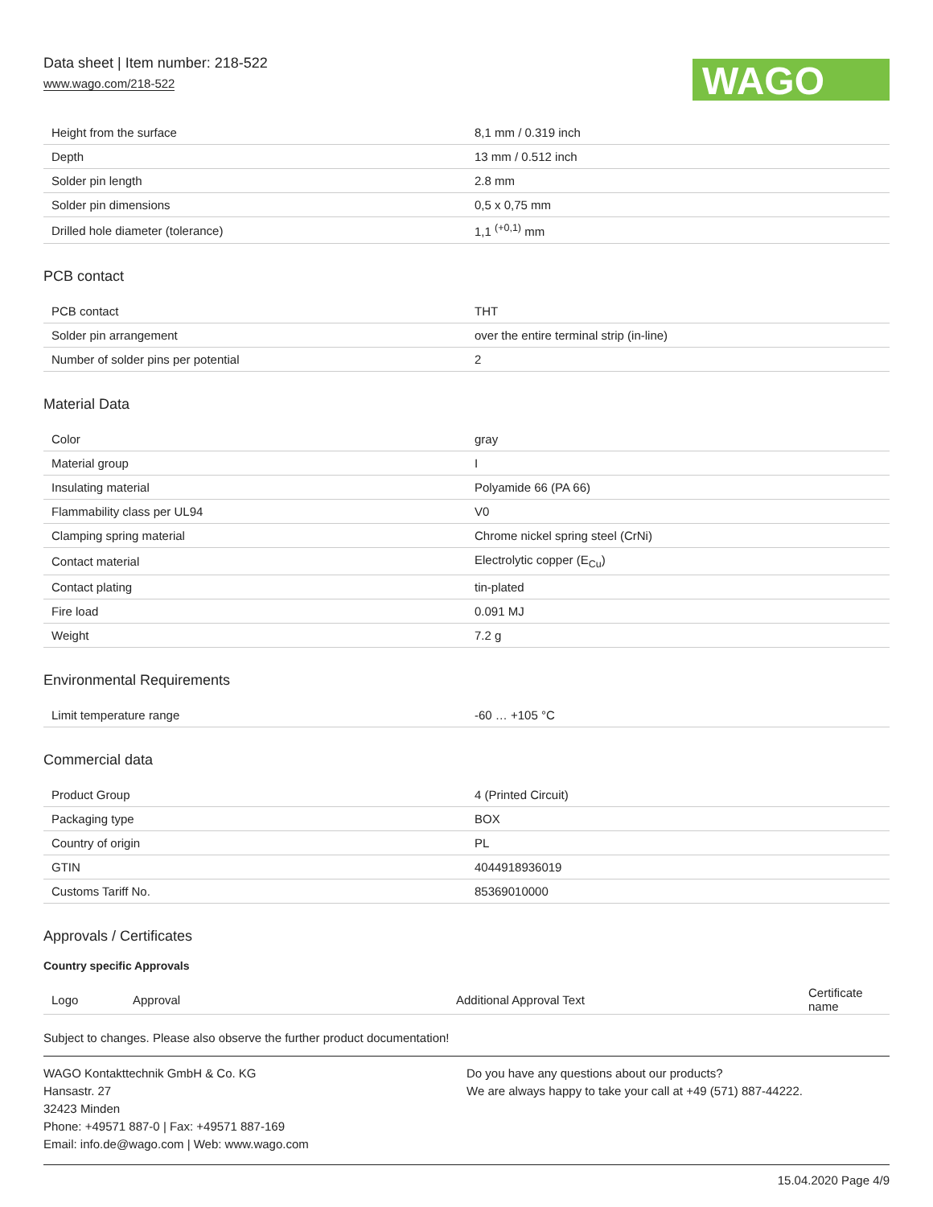Data sheet | Item number: 218-522
www.wago.com/218-522
WAGO
| Height from the surface | 8,1 mm / 0.319 inch |
| Depth | 13 mm / 0.512 inch |
| Solder pin length | 2.8 mm |
| Solder pin dimensions | 0,5 x 0,75 mm |
| Drilled hole diameter (tolerance) | 1,1 <sup>(+0,1)</sup> mm |
PCB contact
| PCB contact | THT |
| Solder pin arrangement | over the entire terminal strip (in-line) |
| Number of solder pins per potential | 2 |
Material Data
| Color | gray |
| Material group | I |
| Insulating material | Polyamide 66 (PA 66) |
| Flammability class per UL94 | V0 |
| Clamping spring material | Chrome nickel spring steel (CrNi) |
| Contact material | Electrolytic copper (E<sub>Cu</sub>) |
| Contact plating | tin-plated |
| Fire load | 0.091 MJ |
| Weight | 7.2 g |
Environmental Requirements
| Limit temperature range | -60 … +105 °C |
Commercial data
| Product Group | 4 (Printed Circuit) |
| Packaging type | BOX |
| Country of origin | PL |
| GTIN | 4044918936019 |
| Customs Tariff No. | 85369010000 |
Approvals / Certificates
Country specific Approvals
| Logo | Approval | Additional Approval Text | Certificate name |
| --- | --- | --- | --- |
Subject to changes. Please also observe the further product documentation!
WAGO Kontakttechnik GmbH & Co. KG
Hansastr. 27
32423 Minden
Phone: +49571 887-0 | Fax: +49571 887-169
Email: info.de@wago.com | Web: www.wago.com
Do you have any questions about our products?
We are always happy to take your call at +49 (571) 887-44222.
15.04.2020 Page 4/9